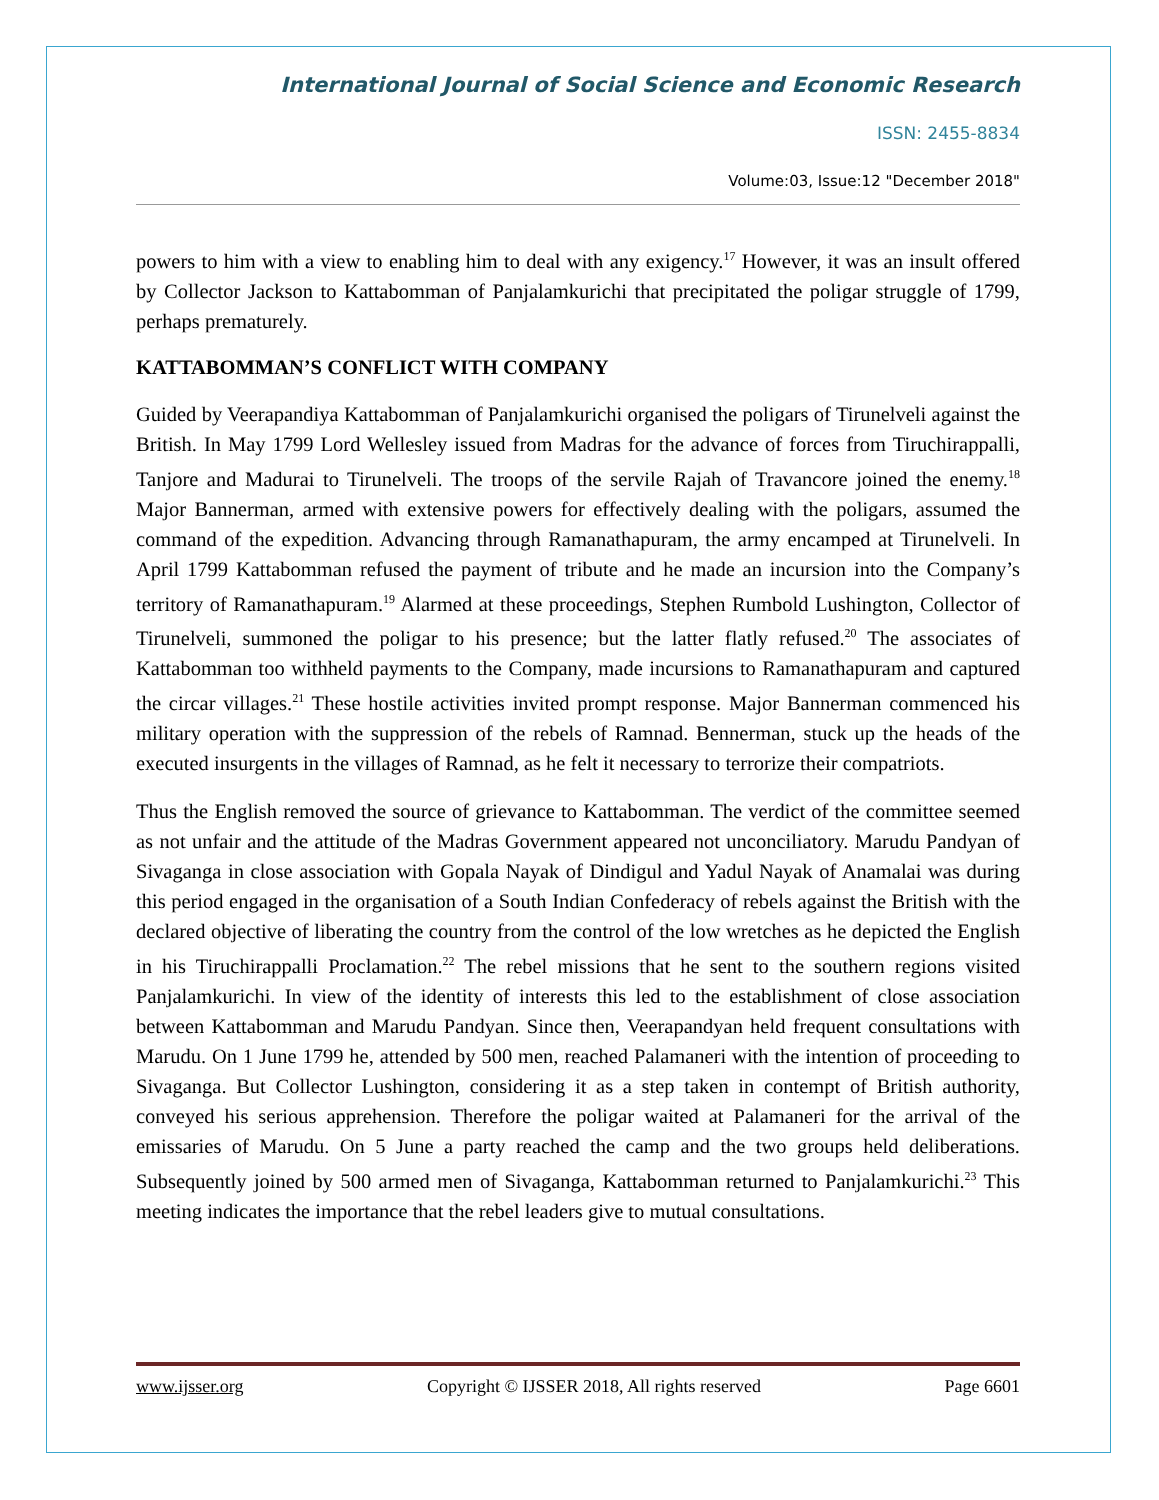International Journal of Social Science and Economic Research
ISSN: 2455-8834
Volume:03, Issue:12 "December 2018"
powers to him with a view to enabling him to deal with any exigency.<sup>17</sup> However, it was an insult offered by Collector Jackson to Kattabomman of Panjalamkurichi that precipitated the poligar struggle of 1799, perhaps prematurely.
KATTABOMMAN’S CONFLICT WITH COMPANY
Guided by Veerapandiya Kattabomman of Panjalamkurichi organised the poligars of Tirunelveli against the British. In May 1799 Lord Wellesley issued from Madras for the advance of forces from Tiruchirappalli, Tanjore and Madurai to Tirunelveli. The troops of the servile Rajah of Travancore joined the enemy.<sup>18</sup> Major Bannerman, armed with extensive powers for effectively dealing with the poligars, assumed the command of the expedition. Advancing through Ramanathapuram, the army encamped at Tirunelveli. In April 1799 Kattabomman refused the payment of tribute and he made an incursion into the Company’s territory of Ramanathapuram.<sup>19</sup> Alarmed at these proceedings, Stephen Rumbold Lushington, Collector of Tirunelveli, summoned the poligar to his presence; but the latter flatly refused.<sup>20</sup> The associates of Kattabomman too withheld payments to the Company, made incursions to Ramanathapuram and captured the circar villages.<sup>21</sup> These hostile activities invited prompt response. Major Bannerman commenced his military operation with the suppression of the rebels of Ramnad. Bennerman, stuck up the heads of the executed insurgents in the villages of Ramnad, as he felt it necessary to terrorize their compatriots.
Thus the English removed the source of grievance to Kattabomman. The verdict of the committee seemed as not unfair and the attitude of the Madras Government appeared not unconciliatory. Marudu Pandyan of Sivaganga in close association with Gopala Nayak of Dindigul and Yadul Nayak of Anamalai was during this period engaged in the organisation of a South Indian Confederacy of rebels against the British with the declared objective of liberating the country from the control of the low wretches as he depicted the English in his Tiruchirappalli Proclamation.<sup>22</sup> The rebel missions that he sent to the southern regions visited Panjalamkurichi. In view of the identity of interests this led to the establishment of close association between Kattabomman and Marudu Pandyan. Since then, Veerapandyan held frequent consultations with Marudu. On 1 June 1799 he, attended by 500 men, reached Palamaneri with the intention of proceeding to Sivaganga. But Collector Lushington, considering it as a step taken in contempt of British authority, conveyed his serious apprehension. Therefore the poligar waited at Palamaneri for the arrival of the emissaries of Marudu. On 5 June a party reached the camp and the two groups held deliberations. Subsequently joined by 500 armed men of Sivaganga, Kattabomman returned to Panjalamkurichi.<sup>23</sup> This meeting indicates the importance that the rebel leaders give to mutual consultations.
www.ijsser.org Copyright © IJSSER 2018, All rights reserved Page 6601